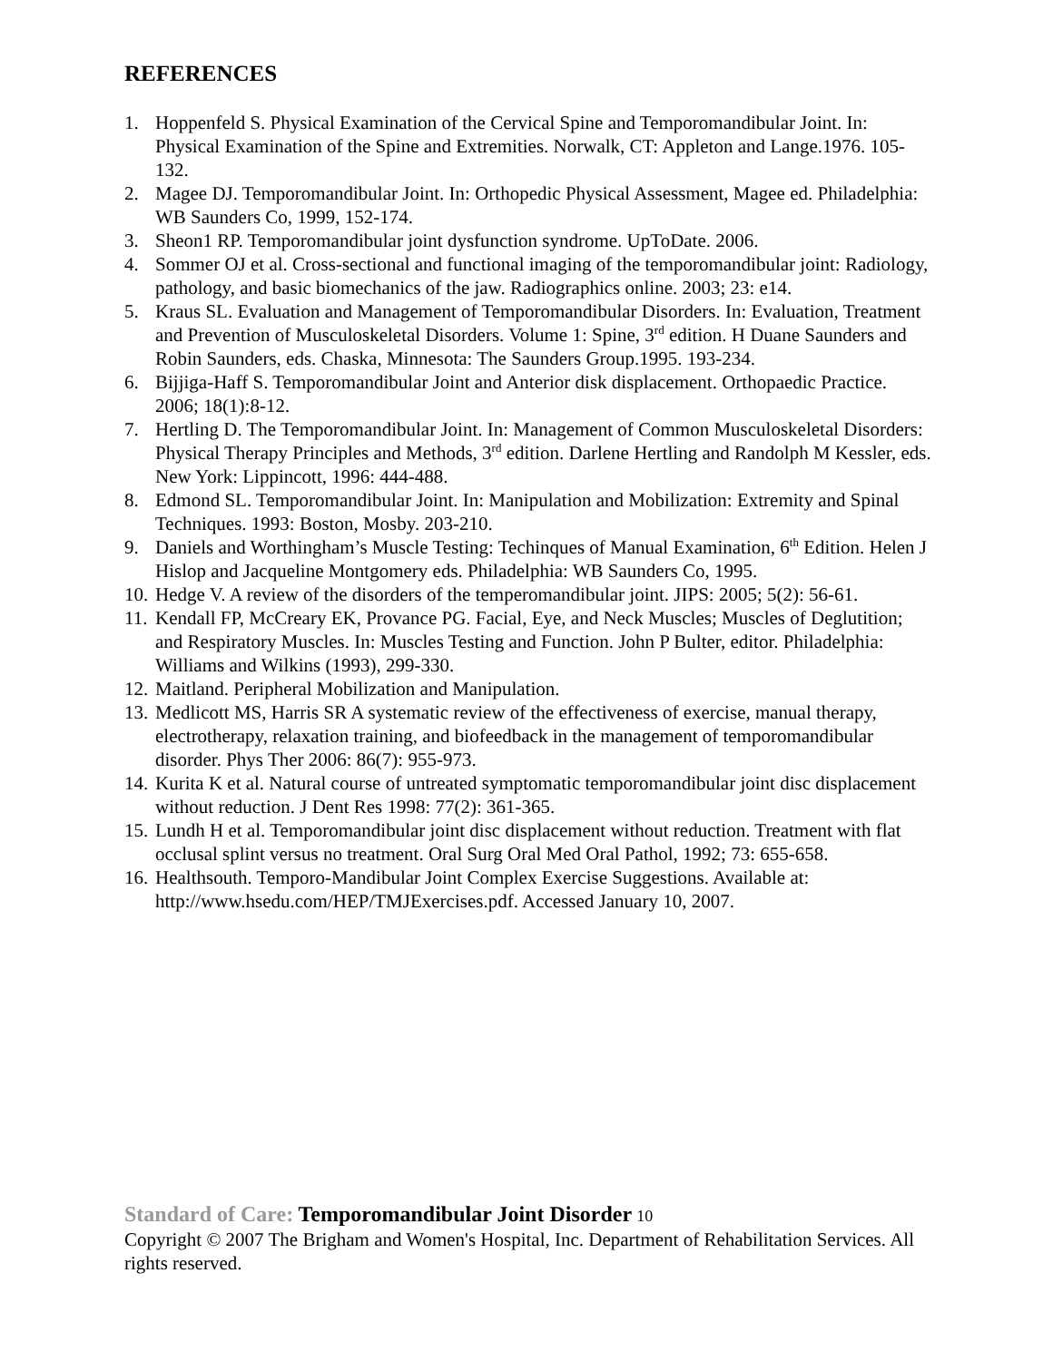REFERENCES
1. Hoppenfeld S. Physical Examination of the Cervical Spine and Temporomandibular Joint. In: Physical Examination of the Spine and Extremities. Norwalk, CT: Appleton and Lange.1976. 105-132.
2. Magee DJ. Temporomandibular Joint. In: Orthopedic Physical Assessment, Magee ed. Philadelphia: WB Saunders Co, 1999, 152-174.
3. Sheon1 RP. Temporomandibular joint dysfunction syndrome. UpToDate. 2006.
4. Sommer OJ et al. Cross-sectional and functional imaging of the temporomandibular joint: Radiology, pathology, and basic biomechanics of the jaw. Radiographics online. 2003; 23: e14.
5. Kraus SL. Evaluation and Management of Temporomandibular Disorders. In: Evaluation, Treatment and Prevention of Musculoskeletal Disorders. Volume 1: Spine, 3<sup>rd</sup> edition. H Duane Saunders and Robin Saunders, eds. Chaska, Minnesota: The Saunders Group.1995. 193-234.
6. Bijjiga-Haff S. Temporomandibular Joint and Anterior disk displacement. Orthopaedic Practice. 2006; 18(1):8-12.
7. Hertling D. The Temporomandibular Joint. In: Management of Common Musculoskeletal Disorders: Physical Therapy Principles and Methods, 3<sup>rd</sup> edition. Darlene Hertling and Randolph M Kessler, eds. New York: Lippincott, 1996: 444-488.
8. Edmond SL. Temporomandibular Joint. In: Manipulation and Mobilization: Extremity and Spinal Techniques. 1993: Boston, Mosby. 203-210.
9. Daniels and Worthingham’s Muscle Testing: Techinques of Manual Examination, 6<sup>th</sup> Edition. Helen J Hislop and Jacqueline Montgomery eds. Philadelphia: WB Saunders Co, 1995.
10. Hedge V. A review of the disorders of the temperomandibular joint. JIPS: 2005; 5(2): 56-61.
11. Kendall FP, McCreary EK, Provance PG. Facial, Eye, and Neck Muscles; Muscles of Deglutition; and Respiratory Muscles. In: Muscles Testing and Function. John P Bulter, editor. Philadelphia: Williams and Wilkins (1993), 299-330.
12. Maitland. Peripheral Mobilization and Manipulation.
13. Medlicott MS, Harris SR A systematic review of the effectiveness of exercise, manual therapy, electrotherapy, relaxation training, and biofeedback in the management of temporomandibular disorder. Phys Ther 2006: 86(7): 955-973.
14. Kurita K et al. Natural course of untreated symptomatic temporomandibular joint disc displacement without reduction. J Dent Res 1998: 77(2): 361-365.
15. Lundh H et al. Temporomandibular joint disc displacement without reduction. Treatment with flat occlusal splint versus no treatment. Oral Surg Oral Med Oral Pathol, 1992; 73: 655-658.
16. Healthsouth. Temporo-Mandibular Joint Complex Exercise Suggestions. Available at: http://www.hsedu.com/HEP/TMJExercises.pdf. Accessed January 10, 2007.
Standard of Care: Temporomandibular Joint Disorder 10
Copyright © 2007 The Brigham and Women's Hospital, Inc. Department of Rehabilitation Services. All rights reserved.